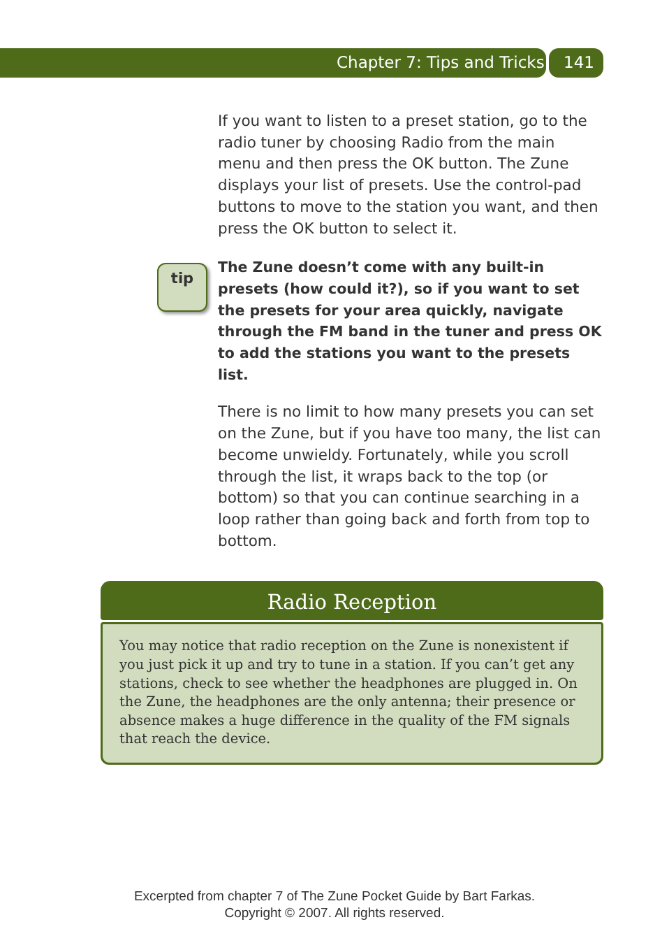Chapter 7: Tips and Tricks 141
If you want to listen to a preset station, go to the radio tuner by choosing Radio from the main menu and then press the OK button. The Zune displays your list of presets. Use the control-pad buttons to move to the station you want, and then press the OK button to select it.
tip
The Zune doesn’t come with any built-in presets (how could it?), so if you want to set the presets for your area quickly, navigate through the FM band in the tuner and press OK to add the stations you want to the presets list.
There is no limit to how many presets you can set on the Zune, but if you have too many, the list can become unwieldy. Fortunately, while you scroll through the list, it wraps back to the top (or bottom) so that you can continue searching in a loop rather than going back and forth from top to bottom.
Radio Reception
You may notice that radio reception on the Zune is nonexistent if you just pick it up and try to tune in a station. If you can’t get any stations, check to see whether the headphones are plugged in. On the Zune, the headphones are the only antenna; their presence or absence makes a huge difference in the quality of the FM signals that reach the device.
Excerpted from chapter 7 of The Zune Pocket Guide by Bart Farkas.
Copyright © 2007. All rights reserved.